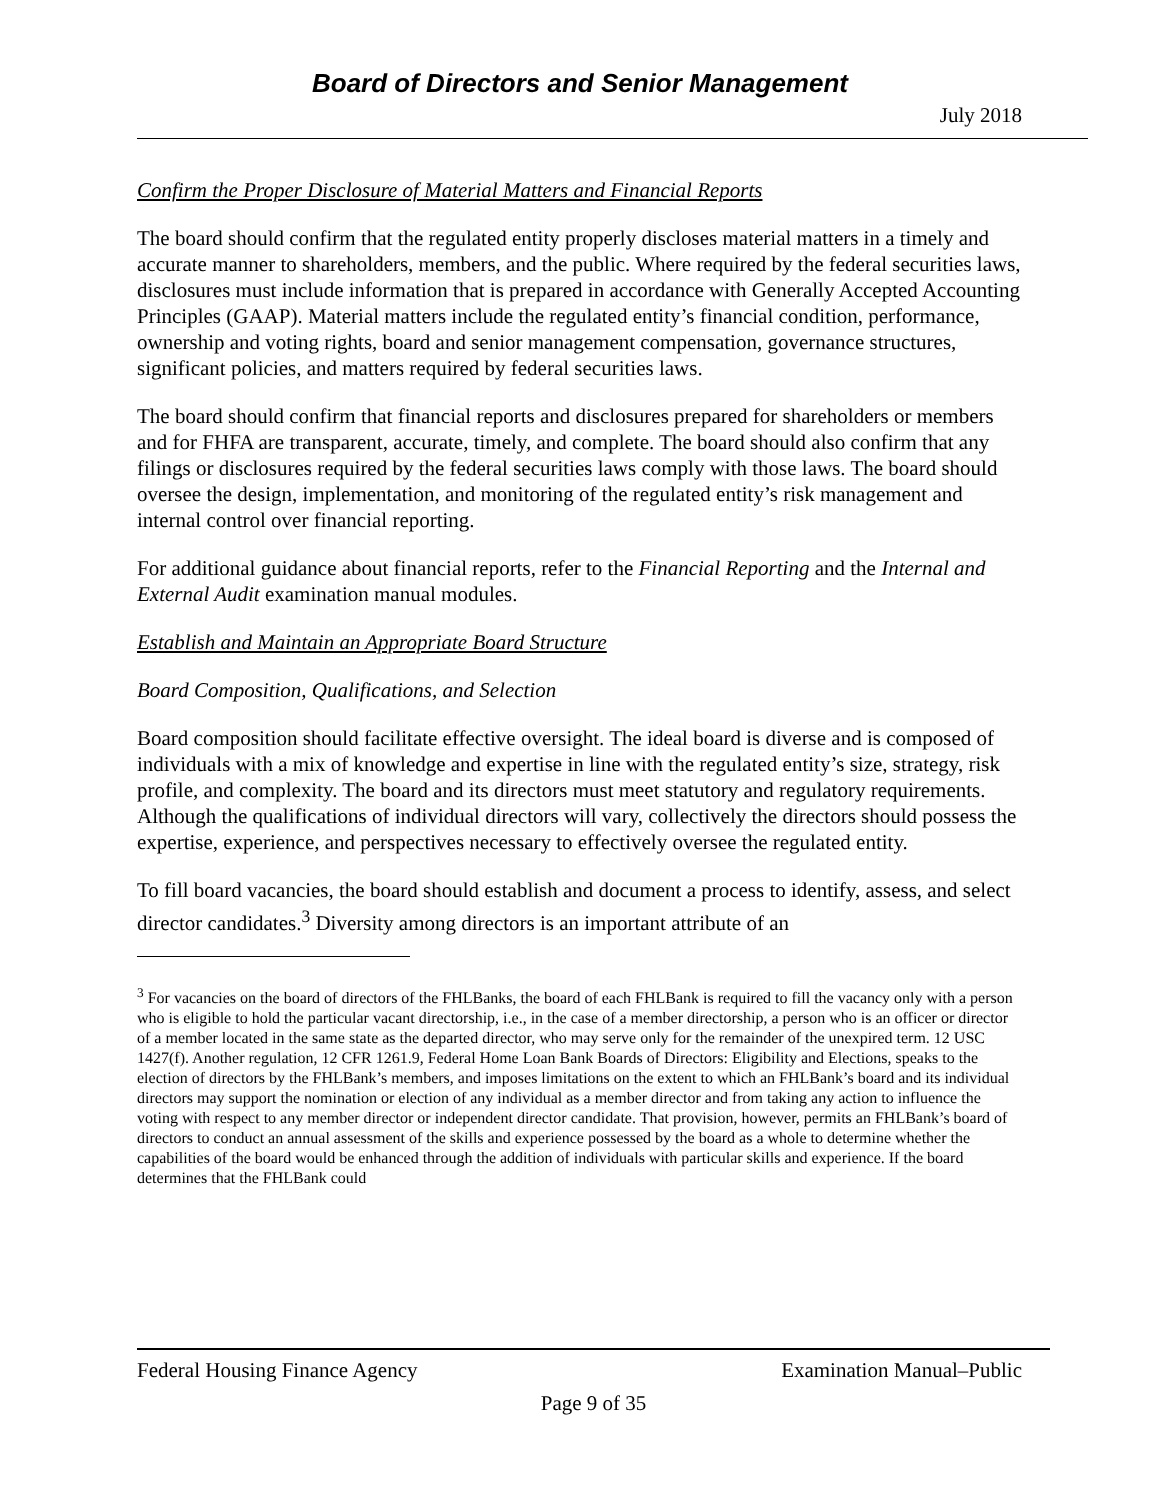Board of Directors and Senior Management
July 2018
Confirm the Proper Disclosure of Material Matters and Financial Reports
The board should confirm that the regulated entity properly discloses material matters in a timely and accurate manner to shareholders, members, and the public. Where required by the federal securities laws, disclosures must include information that is prepared in accordance with Generally Accepted Accounting Principles (GAAP). Material matters include the regulated entity’s financial condition, performance, ownership and voting rights, board and senior management compensation, governance structures, significant policies, and matters required by federal securities laws.
The board should confirm that financial reports and disclosures prepared for shareholders or members and for FHFA are transparent, accurate, timely, and complete. The board should also confirm that any filings or disclosures required by the federal securities laws comply with those laws. The board should oversee the design, implementation, and monitoring of the regulated entity’s risk management and internal control over financial reporting.
For additional guidance about financial reports, refer to the Financial Reporting and the Internal and External Audit examination manual modules.
Establish and Maintain an Appropriate Board Structure
Board Composition, Qualifications, and Selection
Board composition should facilitate effective oversight. The ideal board is diverse and is composed of individuals with a mix of knowledge and expertise in line with the regulated entity’s size, strategy, risk profile, and complexity. The board and its directors must meet statutory and regulatory requirements. Although the qualifications of individual directors will vary, collectively the directors should possess the expertise, experience, and perspectives necessary to effectively oversee the regulated entity.
To fill board vacancies, the board should establish and document a process to identify, assess, and select director candidates.<sup>3</sup> Diversity among directors is an important attribute of an
<sup>3</sup> For vacancies on the board of directors of the FHLBanks, the board of each FHLBank is required to fill the vacancy only with a person who is eligible to hold the particular vacant directorship, i.e., in the case of a member directorship, a person who is an officer or director of a member located in the same state as the departed director, who may serve only for the remainder of the unexpired term. 12 USC 1427(f). Another regulation, 12 CFR 1261.9, Federal Home Loan Bank Boards of Directors: Eligibility and Elections, speaks to the election of directors by the FHLBank’s members, and imposes limitations on the extent to which an FHLBank’s board and its individual directors may support the nomination or election of any individual as a member director and from taking any action to influence the voting with respect to any member director or independent director candidate. That provision, however, permits an FHLBank’s board of directors to conduct an annual assessment of the skills and experience possessed by the board as a whole to determine whether the capabilities of the board would be enhanced through the addition of individuals with particular skills and experience. If the board determines that the FHLBank could
Federal Housing Finance Agency Examination Manual–Public
Page 9 of 35